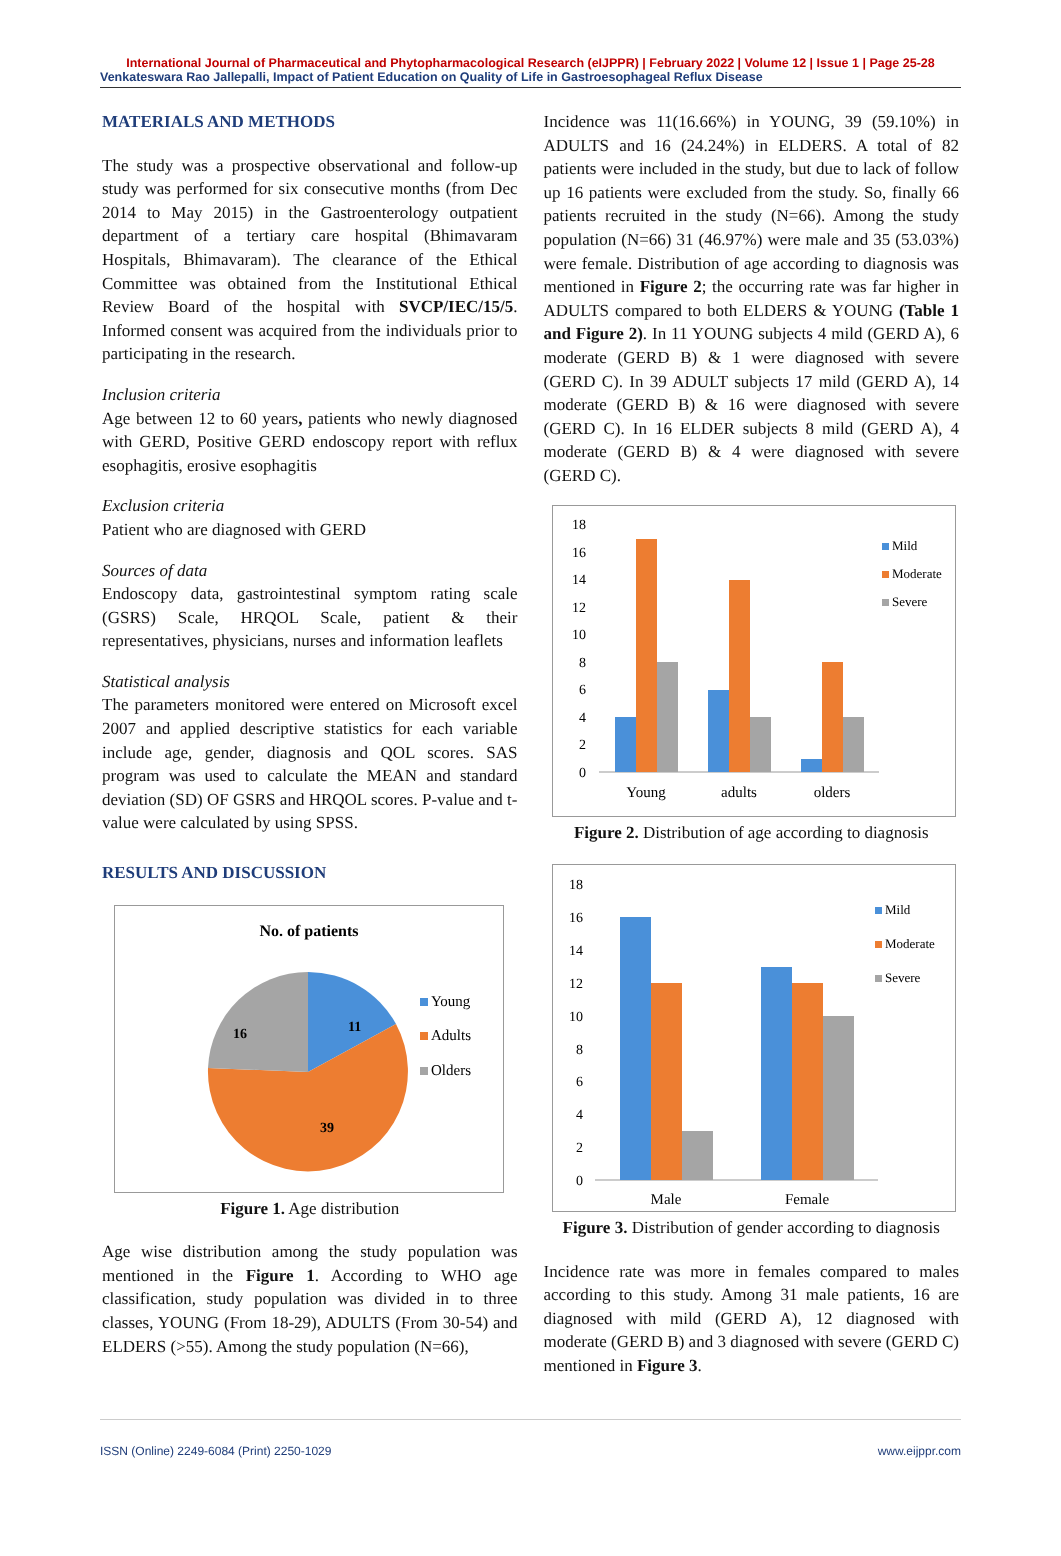International Journal of Pharmaceutical and Phytopharmacological Research (eIJPPR) | February 2022 | Volume 12 | Issue 1 | Page 25-28
Venkateswara Rao Jallepalli, Impact of Patient Education on Quality of Life in Gastroesophageal Reflux Disease
MATERIALS AND METHODS
The study was a prospective observational and follow-up study was performed for six consecutive months (from Dec 2014 to May 2015) in the Gastroenterology outpatient department of a tertiary care hospital (Bhimavaram Hospitals, Bhimavaram). The clearance of the Ethical Committee was obtained from the Institutional Ethical Review Board of the hospital with SVCP/IEC/15/5. Informed consent was acquired from the individuals prior to participating in the research.
Inclusion criteria
Age between 12 to 60 years, patients who newly diagnosed with GERD, Positive GERD endoscopy report with reflux esophagitis, erosive esophagitis
Exclusion criteria
Patient who are diagnosed with GERD
Sources of data
Endoscopy data, gastrointestinal symptom rating scale (GSRS) Scale, HRQOL Scale, patient & their representatives, physicians, nurses and information leaflets
Statistical analysis
The parameters monitored were entered on Microsoft excel 2007 and applied descriptive statistics for each variable include age, gender, diagnosis and QOL scores. SAS program was used to calculate the MEAN and standard deviation (SD) OF GSRS and HRQOL scores. P-value and t-value were calculated by using SPSS.
RESULTS AND DISCUSSION
No. of patients
11
39
16
Young
Adults
Olders
Figure 1. Age distribution
Age wise distribution among the study population was mentioned in the Figure 1. According to WHO age classification, study population was divided in to three classes, YOUNG (From 18-29), ADULTS (From 30-54) and ELDERS (>55). Among the study population (N=66),
Incidence was 11(16.66%) in YOUNG, 39 (59.10%) in ADULTS and 16 (24.24%) in ELDERS. A total of 82 patients were included in the study, but due to lack of follow up 16 patients were excluded from the study. So, finally 66 patients recruited in the study (N=66). Among the study population (N=66) 31 (46.97%) were male and 35 (53.03%) were female. Distribution of age according to diagnosis was mentioned in Figure 2; the occurring rate was far higher in ADULTS compared to both ELDERS & YOUNG (Table 1 and Figure 2). In 11 YOUNG subjects 4 mild (GERD A), 6 moderate (GERD B) & 1 were diagnosed with severe (GERD C). In 39 ADULT subjects 17 mild (GERD A), 14 moderate (GERD B) & 16 were diagnosed with severe (GERD C). In 16 ELDER subjects 8 mild (GERD A), 4 moderate (GERD B) & 4 were diagnosed with severe (GERD C).
0
2
4
6
8
10
12
14
16
18
Young
adults
olders
Mild
Moderate
Severe
Figure 2. Distribution of age according to diagnosis
0
2
4
6
8
10
12
14
16
18
Male
Female
Mild
Moderate
Severe
Figure 3. Distribution of gender according to diagnosis
Incidence rate was more in females compared to males according to this study. Among 31 male patients, 16 are diagnosed with mild (GERD A), 12 diagnosed with moderate (GERD B) and 3 diagnosed with severe (GERD C) mentioned in Figure 3.
ISSN (Online) 2249-6084 (Print) 2250-1029 www.eijppr.com